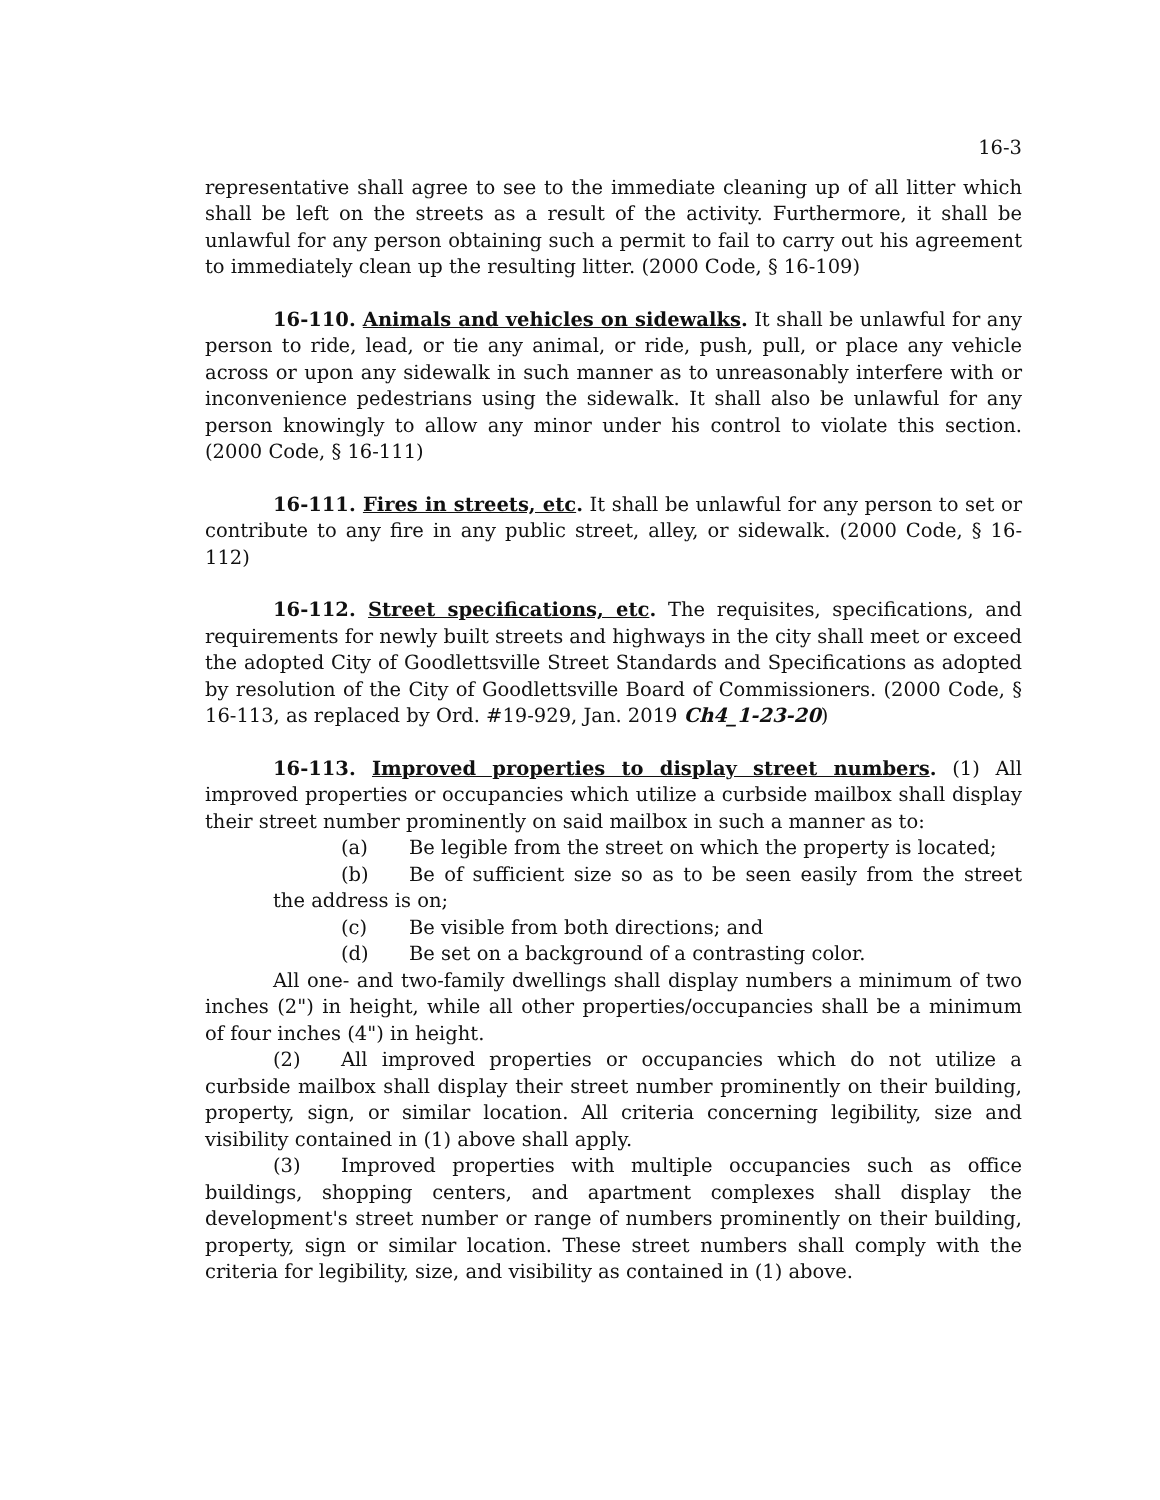16-3
representative shall agree to see to the immediate cleaning up of all litter which shall be left on the streets as a result of the activity. Furthermore, it shall be unlawful for any person obtaining such a permit to fail to carry out his agreement to immediately clean up the resulting litter. (2000 Code, § 16-109)
16-110. Animals and vehicles on sidewalks. It shall be unlawful for any person to ride, lead, or tie any animal, or ride, push, pull, or place any vehicle across or upon any sidewalk in such manner as to unreasonably interfere with or inconvenience pedestrians using the sidewalk. It shall also be unlawful for any person knowingly to allow any minor under his control to violate this section. (2000 Code, § 16-111)
16-111. Fires in streets, etc. It shall be unlawful for any person to set or contribute to any fire in any public street, alley, or sidewalk. (2000 Code, § 16-112)
16-112. Street specifications, etc. The requisites, specifications, and requirements for newly built streets and highways in the city shall meet or exceed the adopted City of Goodlettsville Street Standards and Specifications as adopted by resolution of the City of Goodlettsville Board of Commissioners. (2000 Code, § 16-113, as replaced by Ord. #19-929, Jan. 2019 Ch4_1-23-20)
16-113. Improved properties to display street numbers. (1) All improved properties or occupancies which utilize a curbside mailbox shall display their street number prominently on said mailbox in such a manner as to:
(a) Be legible from the street on which the property is located;
(b) Be of sufficient size so as to be seen easily from the street the address is on;
(c) Be visible from both directions; and
(d) Be set on a background of a contrasting color.
All one- and two-family dwellings shall display numbers a minimum of two inches (2") in height, while all other properties/occupancies shall be a minimum of four inches (4") in height.
(2) All improved properties or occupancies which do not utilize a curbside mailbox shall display their street number prominently on their building, property, sign, or similar location. All criteria concerning legibility, size and visibility contained in (1) above shall apply.
(3) Improved properties with multiple occupancies such as office buildings, shopping centers, and apartment complexes shall display the development's street number or range of numbers prominently on their building, property, sign or similar location. These street numbers shall comply with the criteria for legibility, size, and visibility as contained in (1) above.